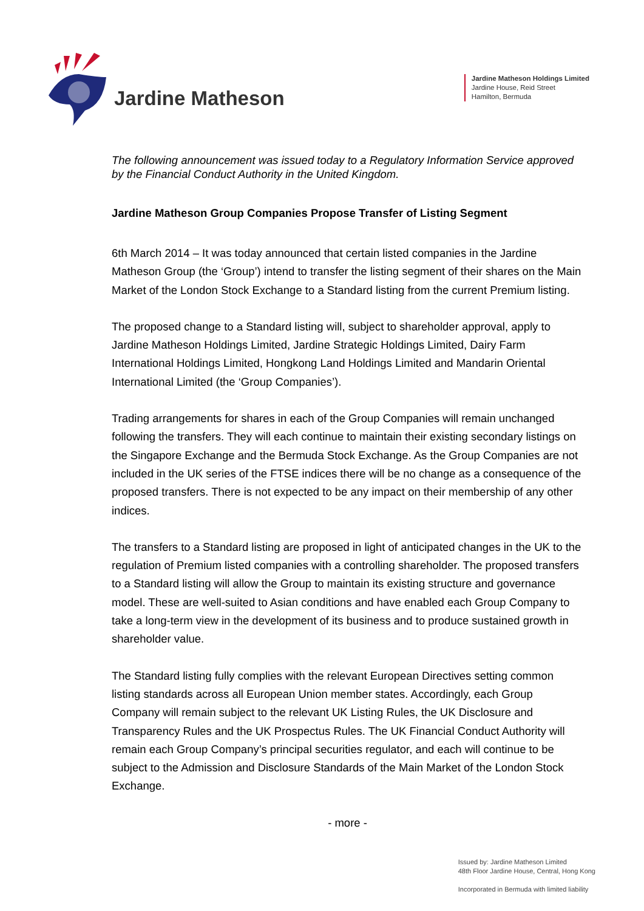Jardine Matheson
Jardine Matheson Holdings Limited
Jardine House, Reid Street
Hamilton, Bermuda
The following announcement was issued today to a Regulatory Information Service approved by the Financial Conduct Authority in the United Kingdom.
Jardine Matheson Group Companies Propose Transfer of Listing Segment
6th March 2014 – It was today announced that certain listed companies in the Jardine Matheson Group (the ‘Group’) intend to transfer the listing segment of their shares on the Main Market of the London Stock Exchange to a Standard listing from the current Premium listing.
The proposed change to a Standard listing will, subject to shareholder approval, apply to Jardine Matheson Holdings Limited, Jardine Strategic Holdings Limited, Dairy Farm International Holdings Limited, Hongkong Land Holdings Limited and Mandarin Oriental International Limited (the ‘Group Companies’).
Trading arrangements for shares in each of the Group Companies will remain unchanged following the transfers. They will each continue to maintain their existing secondary listings on the Singapore Exchange and the Bermuda Stock Exchange. As the Group Companies are not included in the UK series of the FTSE indices there will be no change as a consequence of the proposed transfers. There is not expected to be any impact on their membership of any other indices.
The transfers to a Standard listing are proposed in light of anticipated changes in the UK to the regulation of Premium listed companies with a controlling shareholder. The proposed transfers to a Standard listing will allow the Group to maintain its existing structure and governance model. These are well-suited to Asian conditions and have enabled each Group Company to take a long-term view in the development of its business and to produce sustained growth in shareholder value.
The Standard listing fully complies with the relevant European Directives setting common listing standards across all European Union member states. Accordingly, each Group Company will remain subject to the relevant UK Listing Rules, the UK Disclosure and Transparency Rules and the UK Prospectus Rules. The UK Financial Conduct Authority will remain each Group Company’s principal securities regulator, and each will continue to be subject to the Admission and Disclosure Standards of the Main Market of the London Stock Exchange.
- more -
Issued by: Jardine Matheson Limited
48th Floor Jardine House, Central, Hong Kong
Incorporated in Bermuda with limited liability